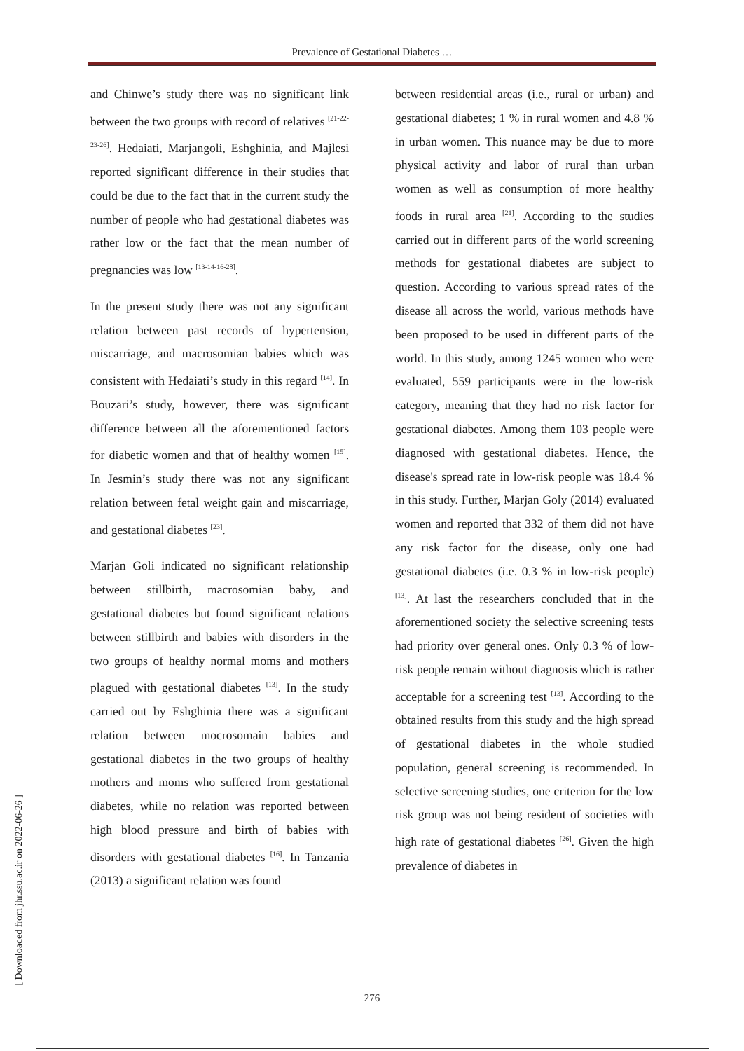Prevalence of Gestational Diabetes …
and Chinwe’s study there was no significant link between the two groups with record of relatives <sup>[21-22-23-26]</sup>. Hedaiati, Marjangoli, Eshghinia, and Majlesi reported significant difference in their studies that could be due to the fact that in the current study the number of people who had gestational diabetes was rather low or the fact that the mean number of pregnancies was low <sup>[13-14-16-28]</sup>.
In the present study there was not any significant relation between past records of hypertension, miscarriage, and macrosomian babies which was consistent with Hedaiati’s study in this regard <sup>[14]</sup>. In Bouzari’s study, however, there was significant difference between all the aforementioned factors for diabetic women and that of healthy women <sup>[15]</sup>. In Jesmin’s study there was not any significant relation between fetal weight gain and miscarriage, and gestational diabetes <sup>[23]</sup>.
Marjan Goli indicated no significant relationship between stillbirth, macrosomian baby, and gestational diabetes but found significant relations between stillbirth and babies with disorders in the two groups of healthy normal moms and mothers plagued with gestational diabetes <sup>[13]</sup>. In the study carried out by Eshghinia there was a significant relation between mocrosomain babies and gestational diabetes in the two groups of healthy mothers and moms who suffered from gestational diabetes, while no relation was reported between high blood pressure and birth of babies with disorders with gestational diabetes <sup>[16]</sup>. In Tanzania (2013) a significant relation was found
between residential areas (i.e., rural or urban) and gestational diabetes; 1 % in rural women and 4.8 % in urban women. This nuance may be due to more physical activity and labor of rural than urban women as well as consumption of more healthy foods in rural area <sup>[21]</sup>. According to the studies carried out in different parts of the world screening methods for gestational diabetes are subject to question. According to various spread rates of the disease all across the world, various methods have been proposed to be used in different parts of the world. In this study, among 1245 women who were evaluated, 559 participants were in the low-risk category, meaning that they had no risk factor for gestational diabetes. Among them 103 people were diagnosed with gestational diabetes. Hence, the disease's spread rate in low-risk people was 18.4 % in this study. Further, Marjan Goly (2014) evaluated women and reported that 332 of them did not have any risk factor for the disease, only one had gestational diabetes (i.e. 0.3 % in low-risk people) <sup>[13]</sup>. At last the researchers concluded that in the aforementioned society the selective screening tests had priority over general ones. Only 0.3 % of low-risk people remain without diagnosis which is rather acceptable for a screening test <sup>[13]</sup>. According to the obtained results from this study and the high spread of gestational diabetes in the whole studied population, general screening is recommended. In selective screening studies, one criterion for the low risk group was not being resident of societies with high rate of gestational diabetes <sup>[26]</sup>. Given the high prevalence of diabetes in
[ Downloaded from jhr.ssu.ac.ir on 2022-06-26 ]
276